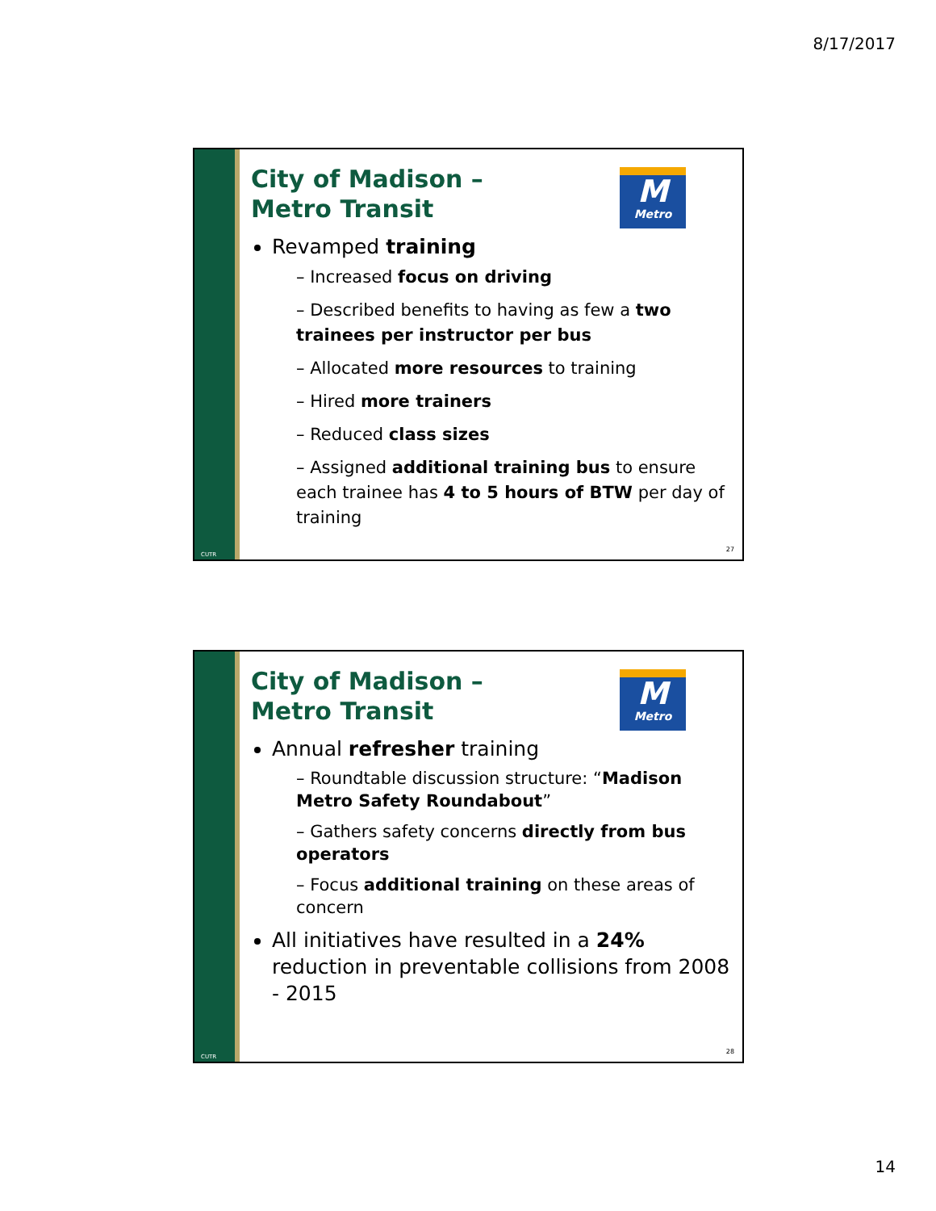8/17/2017
CUTR
City of Madison –
Metro Transit
M
Metro
Revamped training
– Increased focus on driving
– Described benefits to having as few a two trainees per instructor per bus
– Allocated more resources to training
– Hired more trainers
– Reduced class sizes
– Assigned additional training bus to ensure each trainee has 4 to 5 hours of BTW per day of training
27
CUTR
City of Madison –
Metro Transit
M
Metro
Annual refresher training
– Roundtable discussion structure: “Madison Metro Safety Roundabout”
– Gathers safety concerns directly from bus operators
– Focus additional training on these areas of concern
All initiatives have resulted in a 24% reduction in preventable collisions from 2008 - 2015
28
14